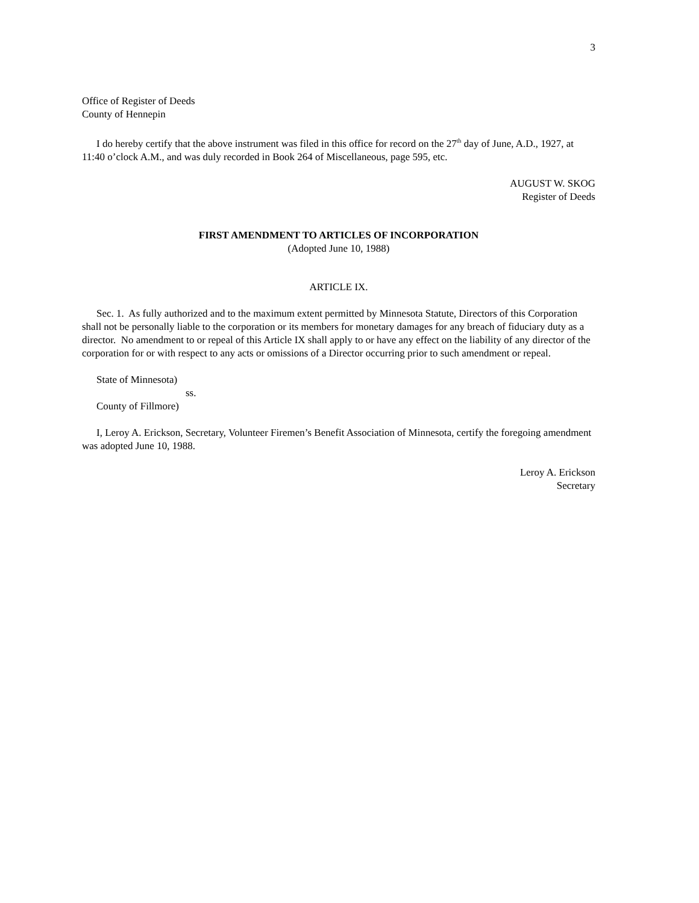3
Office of Register of Deeds
County of Hennepin
I do hereby certify that the above instrument was filed in this office for record on the 27<sup>th</sup> day of June, A.D., 1927, at 11:40 o’clock A.M., and was duly recorded in Book 264 of Miscellaneous, page 595, etc.
AUGUST W. SKOG
Register of Deeds
FIRST AMENDMENT TO ARTICLES OF INCORPORATION
(Adopted June 10, 1988)
ARTICLE IX.
Sec. 1. As fully authorized and to the maximum extent permitted by Minnesota Statute, Directors of this Corporation shall not be personally liable to the corporation or its members for monetary damages for any breach of fiduciary duty as a director. No amendment to or repeal of this Article IX shall apply to or have any effect on the liability of any director of the corporation for or with respect to any acts or omissions of a Director occurring prior to such amendment or repeal.
State of Minnesota)
ss.
County of Fillmore)
I, Leroy A. Erickson, Secretary, Volunteer Firemen’s Benefit Association of Minnesota, certify the foregoing amendment was adopted June 10, 1988.
Leroy A. Erickson
Secretary